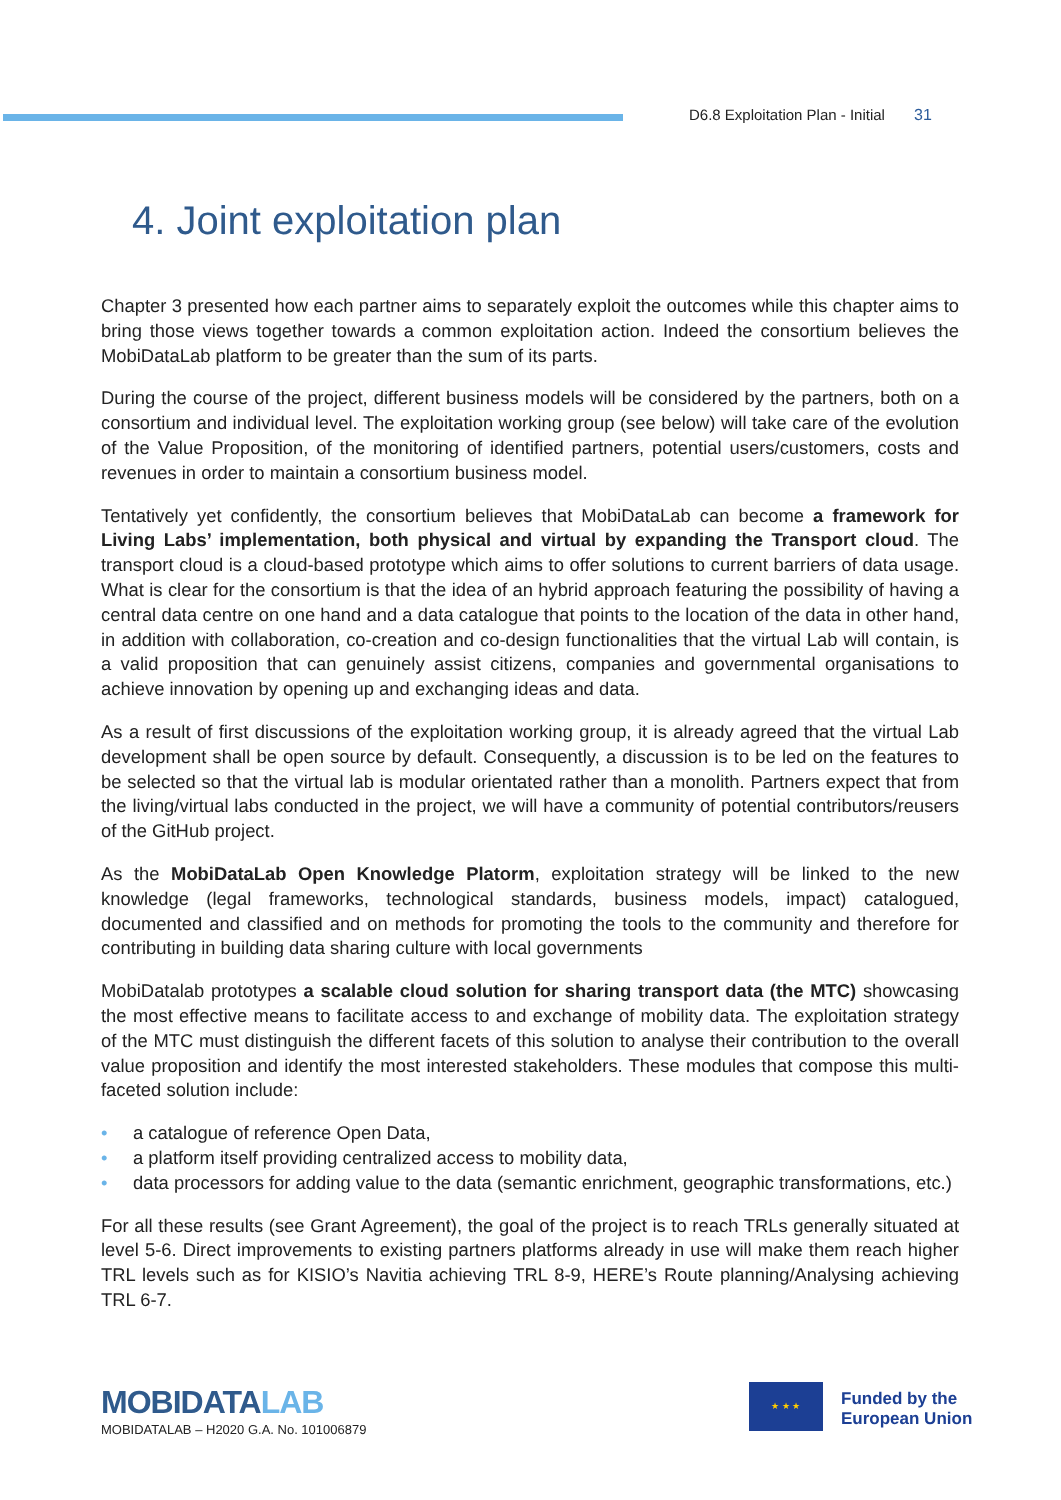D6.8 Exploitation Plan - Initial 31
4. Joint exploitation plan
Chapter 3 presented how each partner aims to separately exploit the outcomes while this chapter aims to bring those views together towards a common exploitation action. Indeed the consortium believes the MobiDataLab platform to be greater than the sum of its parts.
During the course of the project, different business models will be considered by the partners, both on a consortium and individual level. The exploitation working group (see below) will take care of the evolution of the Value Proposition, of the monitoring of identified partners, potential users/customers, costs and revenues in order to maintain a consortium business model.
Tentatively yet confidently, the consortium believes that MobiDataLab can become a framework for Living Labs’ implementation, both physical and virtual by expanding the Transport cloud. The transport cloud is a cloud-based prototype which aims to offer solutions to current barriers of data usage. What is clear for the consortium is that the idea of an hybrid approach featuring the possibility of having a central data centre on one hand and a data catalogue that points to the location of the data in other hand, in addition with collaboration, co-creation and co-design functionalities that the virtual Lab will contain, is a valid proposition that can genuinely assist citizens, companies and governmental organisations to achieve innovation by opening up and exchanging ideas and data.
As a result of first discussions of the exploitation working group, it is already agreed that the virtual Lab development shall be open source by default. Consequently, a discussion is to be led on the features to be selected so that the virtual lab is modular orientated rather than a monolith. Partners expect that from the living/virtual labs conducted in the project, we will have a community of potential contributors/reusers of the GitHub project.
As the MobiDataLab Open Knowledge Platorm, exploitation strategy will be linked to the new knowledge (legal frameworks, technological standards, business models, impact) catalogued, documented and classified and on methods for promoting the tools to the community and therefore for contributing in building data sharing culture with local governments
MobiDatalab prototypes a scalable cloud solution for sharing transport data (the MTC) showcasing the most effective means to facilitate access to and exchange of mobility data. The exploitation strategy of the MTC must distinguish the different facets of this solution to analyse their contribution to the overall value proposition and identify the most interested stakeholders. These modules that compose this multi-faceted solution include:
• a catalogue of reference Open Data,
• a platform itself providing centralized access to mobility data,
• data processors for adding value to the data (semantic enrichment, geographic transformations, etc.)
For all these results (see Grant Agreement), the goal of the project is to reach TRLs generally situated at level 5-6. Direct improvements to existing partners platforms already in use will make them reach higher TRL levels such as for KISIO’s Navitia achieving TRL 8-9, HERE’s Route planning/Analysing achieving TRL 6-7.
MOBIDATALAB
MOBIDATALAB – H2020 G.A. No. 101006879
★ ★ ★
Funded by the
European Union